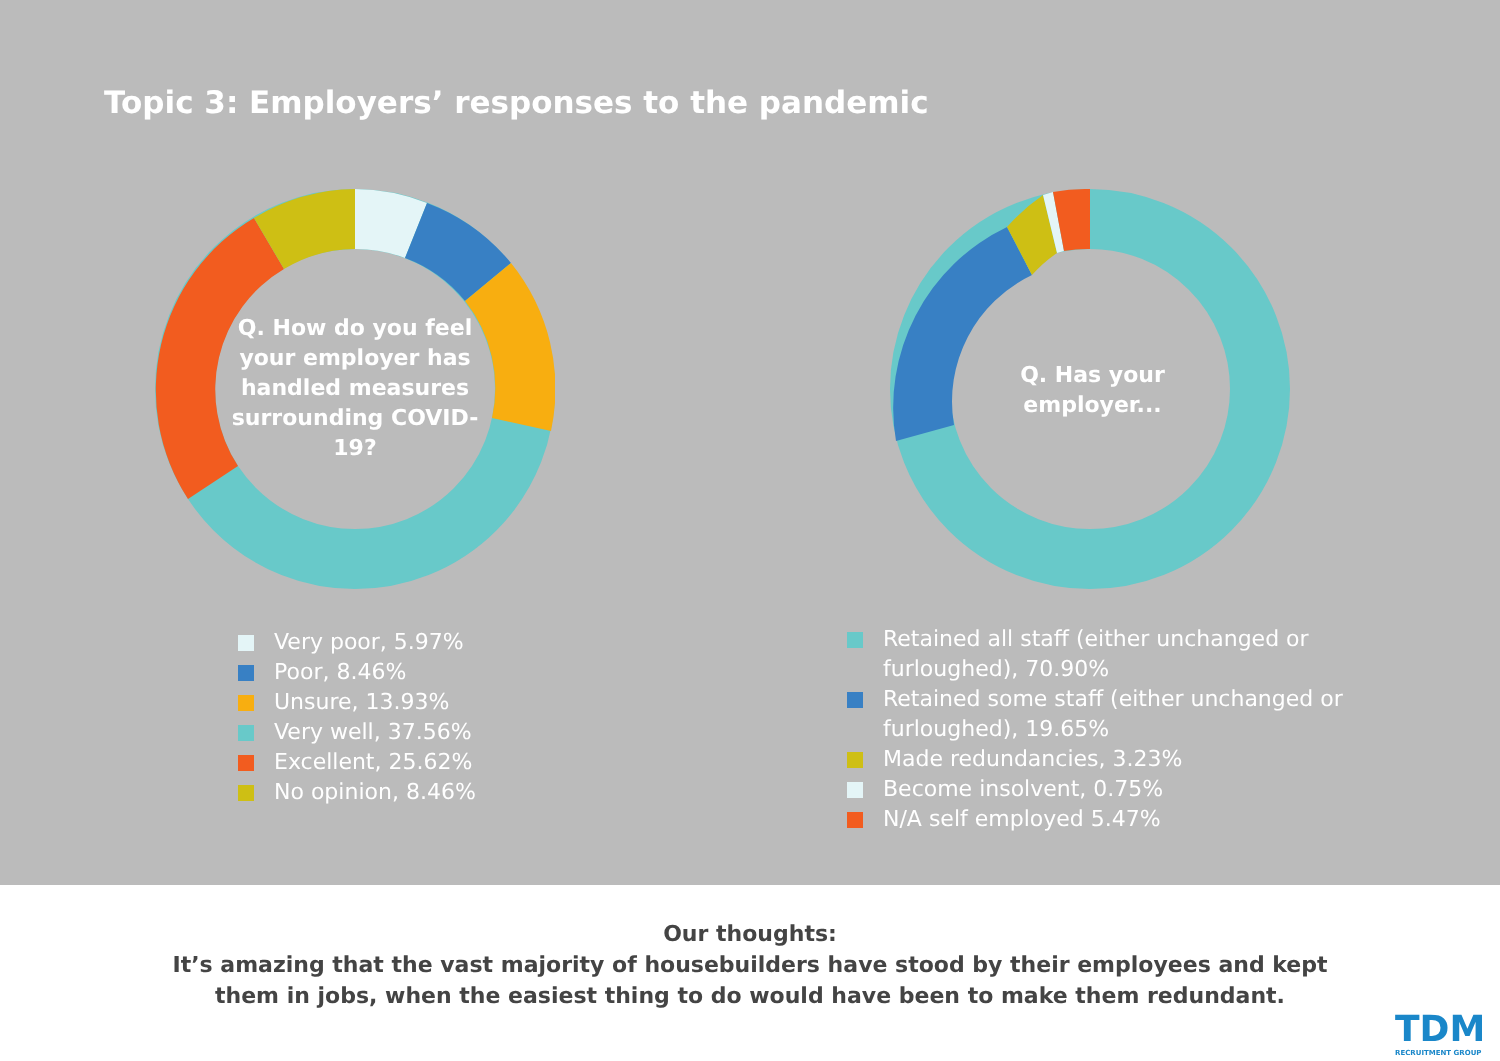Topic 3: Employers’ responses to the pandemic
Q. How do you feel your employer has handled measures surrounding COVID-19?
Q. Has your employer...
Very poor, 5.97%
Poor, 8.46%
Unsure, 13.93%
Very well, 37.56%
Excellent, 25.62%
No opinion, 8.46%
Retained all staff (either unchanged or furloughed), 70.90%
Retained some staff (either unchanged or furloughed), 19.65%
Made redundancies, 3.23%
Become insolvent, 0.75%
N/A self employed 5.47%
Our thoughts:
It’s amazing that the vast majority of housebuilders have stood by their employees and kept
them in jobs, when the easiest thing to do would have been to make them redundant.
TDM
RECRUITMENT GROUP